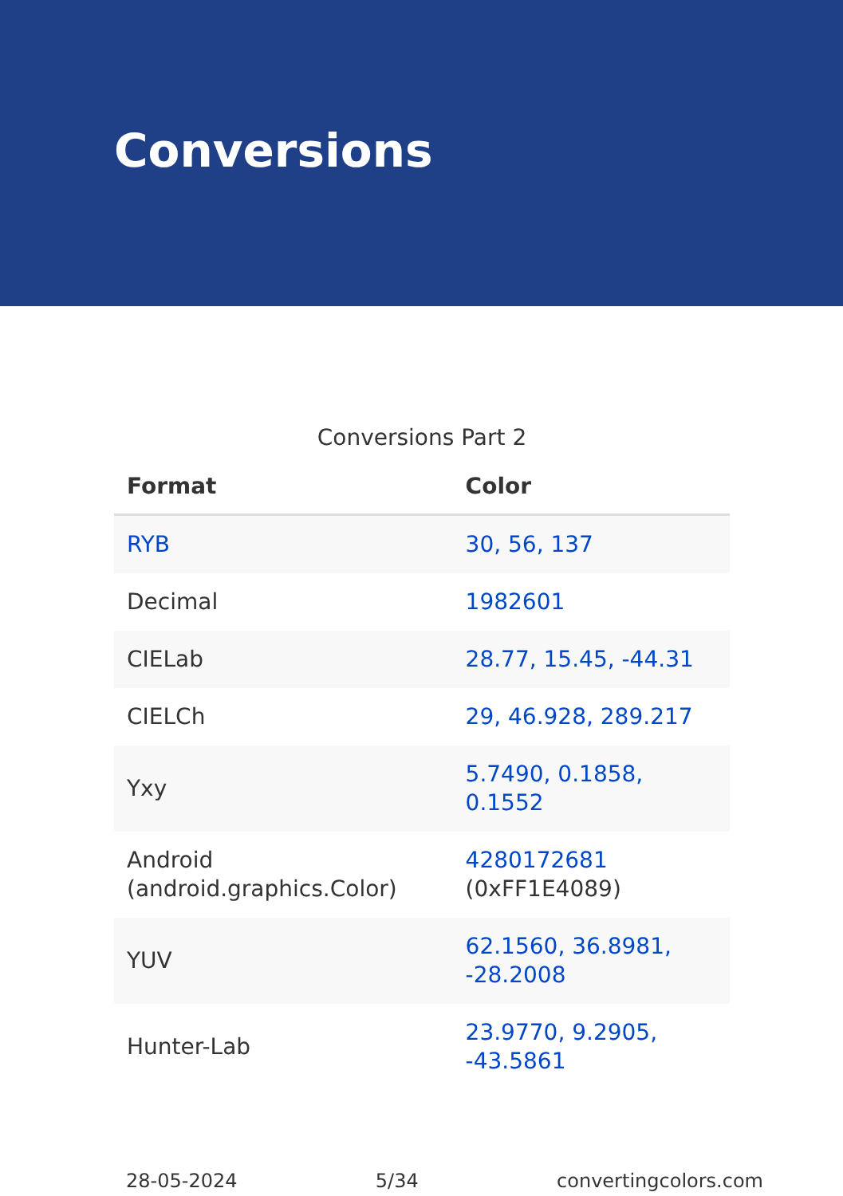Conversions
Conversions Part 2
| Format | Color |
| --- | --- |
| RYB | 30, 56, 137 |
| Decimal | 1982601 |
| CIELab | 28.77, 15.45, -44.31 |
| CIELCh | 29, 46.928, 289.217 |
| Yxy | 5.7490, 0.1858, 0.1552 |
| Android (android.graphics.Color) | 4280172681 (0xFF1E4089) |
| YUV | 62.1560, 36.8981, -28.2008 |
| Hunter-Lab | 23.9770, 9.2905, -43.5861 |
28-05-2024 5/34 convertingcolors.com